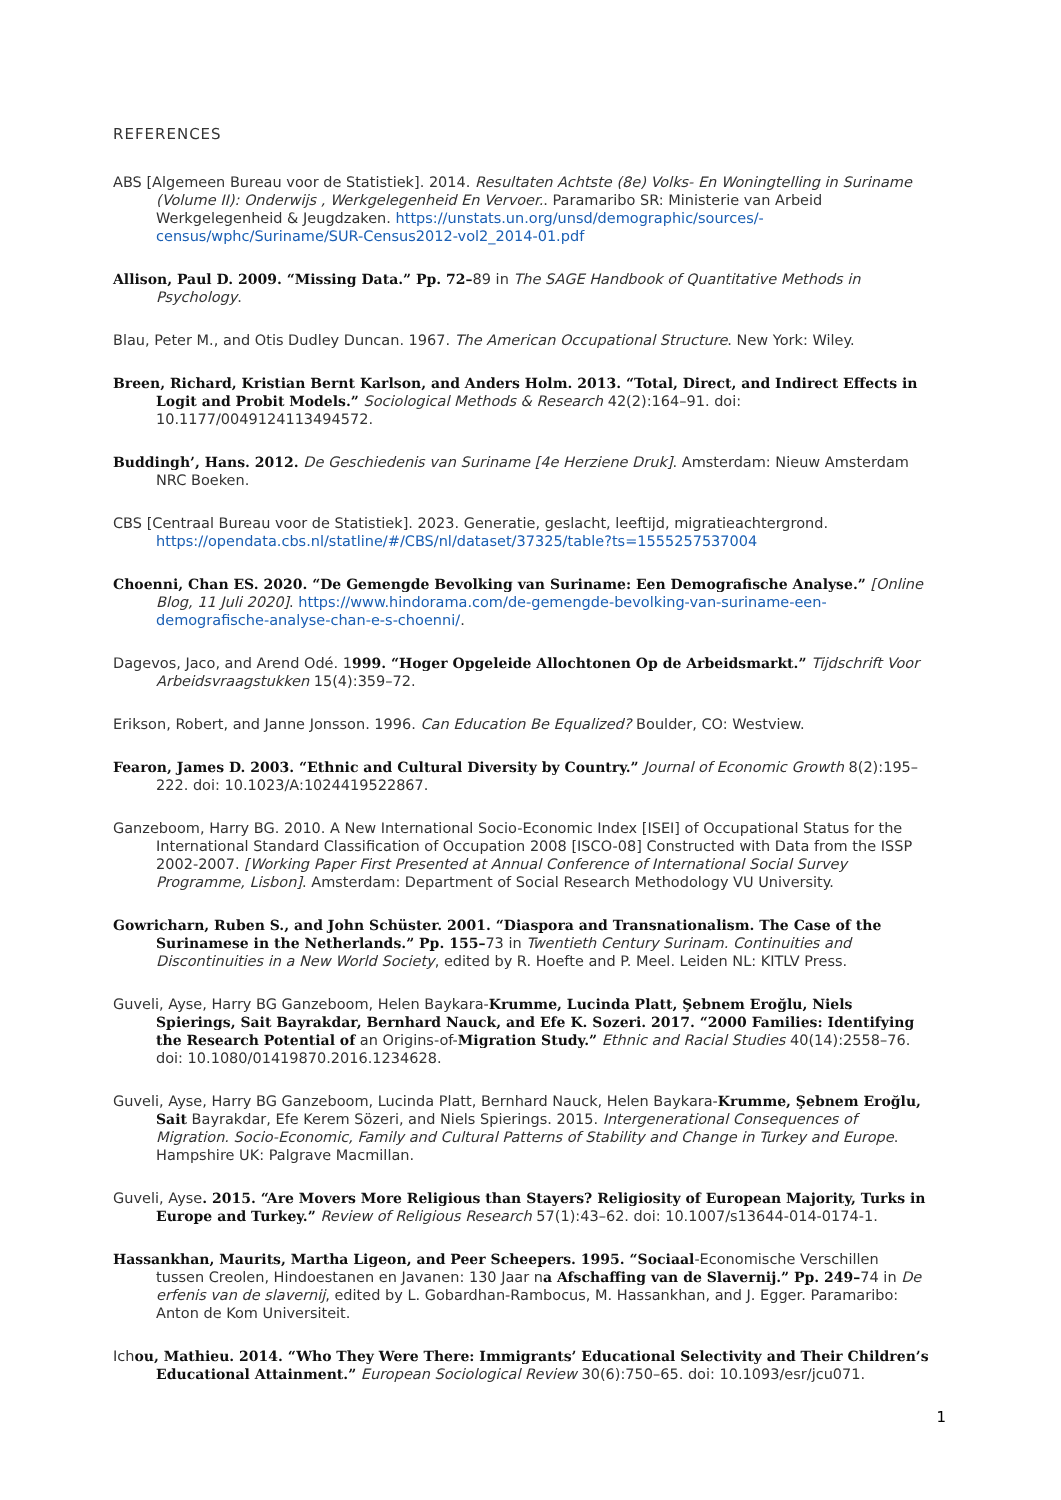REFERENCES
ABS [Algemeen Bureau voor de Statistiek]. 2014. Resultaten Achtste (8e) Volks- En Woningtelling in Suriname (Volume II): Onderwijs , Werkgelegenheid En Vervoer.. Paramaribo SR: Ministerie van Arbeid Werkgelegenheid & Jeugdzaken. https://unstats.un.org/unsd/demographic/sources/-census/wphc/Suriname/SUR-Census2012-vol2_2014-01.pdf
Allison, Paul D. 2009. “Missing Data.” Pp. 72–89 in The SAGE Handbook of Quantitative Methods in Psychology.
Blau, Peter M., and Otis Dudley Duncan. 1967. The American Occupational Structure. New York: Wiley.
Breen, Richard, Kristian Bernt Karlson, and Anders Holm. 2013. “Total, Direct, and Indirect Effects in Logit and Probit Models.” Sociological Methods & Research 42(2):164–91. doi: 10.1177/0049124113494572.
Buddingh’, Hans. 2012. De Geschiedenis van Suriname [4e Herziene Druk]. Amsterdam: Nieuw Amsterdam NRC Boeken.
CBS [Centraal Bureau voor de Statistiek]. 2023. Generatie, geslacht, leeftijd, migratieachtergrond. https://opendata.cbs.nl/statline/#/CBS/nl/dataset/37325/table?ts=1555257537004
Choenni, Chan ES. 2020. “De Gemengde Bevolking van Suriname: Een Demografische Analyse.” [Online Blog, 11 Juli 2020]. https://www.hindorama.com/de-gemengde-bevolking-van-suriname-een-demografische-analyse-chan-e-s-choenni/.
Dagevos, Jaco, and Arend Odé. 1999. “Hoger Opgeleide Allochtonen Op de Arbeidsmarkt.” Tijdschrift Voor Arbeidsvraagstukken 15(4):359–72.
Erikson, Robert, and Janne Jonsson. 1996. Can Education Be Equalized? Boulder, CO: Westview.
Fearon, James D. 2003. “Ethnic and Cultural Diversity by Country.” Journal of Economic Growth 8(2):195–222. doi: 10.1023/A:1024419522867.
Ganzeboom, Harry BG. 2010. A New International Socio-Economic Index [ISEI] of Occupational Status for the International Standard Classification of Occupation 2008 [ISCO-08] Constructed with Data from the ISSP 2002-2007. [Working Paper First Presented at Annual Conference of International Social Survey Programme, Lisbon]. Amsterdam: Department of Social Research Methodology VU University.
Gowricharn, Ruben S., and John Schüster. 2001. “Diaspora and Transnationalism. The Case of the Surinamese in the Netherlands.” Pp. 155–73 in Twentieth Century Surinam. Continuities and Discontinuities in a New World Society, edited by R. Hoefte and P. Meel. Leiden NL: KITLV Press.
Guveli, Ayse, Harry BG Ganzeboom, Helen Baykara-Krumme, Lucinda Platt, Şebnem Eroğlu, Niels Spierings, Sait Bayrakdar, Bernhard Nauck, and Efe K. Sozeri. 2017. “2000 Families: Identifying the Research Potential of an Origins-of-Migration Study.” Ethnic and Racial Studies 40(14):2558–76. doi: 10.1080/01419870.2016.1234628.
Guveli, Ayse, Harry BG Ganzeboom, Lucinda Platt, Bernhard Nauck, Helen Baykara-Krumme, Şebnem Eroğlu, Sait Bayrakdar, Efe Kerem Sözeri, and Niels Spierings. 2015. Intergenerational Consequences of Migration. Socio-Economic, Family and Cultural Patterns of Stability and Change in Turkey and Europe. Hampshire UK: Palgrave Macmillan.
Guveli, Ayse. 2015. “Are Movers More Religious than Stayers? Religiosity of European Majority, Turks in Europe and Turkey.” Review of Religious Research 57(1):43–62. doi: 10.1007/s13644-014-0174-1.
Hassankhan, Maurits, Martha Ligeon, and Peer Scheepers. 1995. “Sociaal-Economische Verschillen tussen Creolen, Hindoestanen en Javanen: 130 Jaar na Afschaffing van de Slavernij.” Pp. 249–74 in De erfenis van de slavernij, edited by L. Gobardhan-Rambocus, M. Hassankhan, and J. Egger. Paramaribo: Anton de Kom Universiteit.
Ichou, Mathieu. 2014. “Who They Were There: Immigrants’ Educational Selectivity and Their Children’s Educational Attainment.” European Sociological Review 30(6):750–65. doi: 10.1093/esr/jcu071.
1